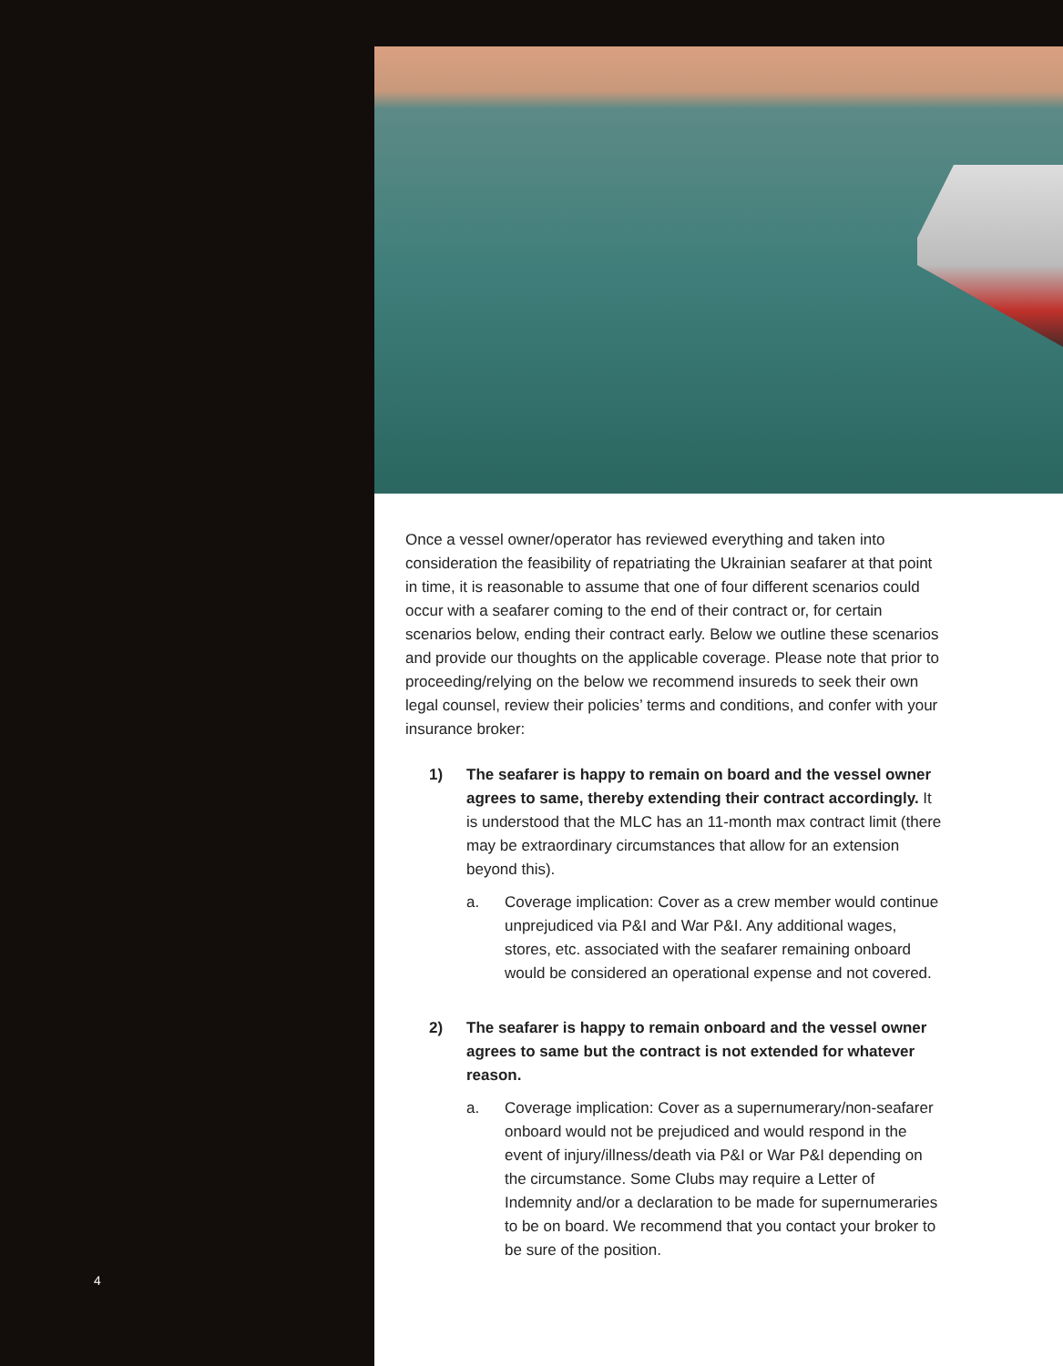4
Once a vessel owner/operator has reviewed everything and taken into consideration the feasibility of repatriating the Ukrainian seafarer at that point in time, it is reasonable to assume that one of four different scenarios could occur with a seafarer coming to the end of their contract or, for certain scenarios below, ending their contract early. Below we outline these scenarios and provide our thoughts on the applicable coverage. Please note that prior to proceeding/relying on the below we recommend insureds to seek their own legal counsel, review their policies’ terms and conditions, and confer with your insurance broker:
1) The seafarer is happy to remain on board and the vessel owner agrees to same, thereby extending their contract accordingly. It is understood that the MLC has an 11-month max contract limit (there may be extraordinary circumstances that allow for an extension beyond this).
a. Coverage implication: Cover as a crew member would continue unprejudiced via P&I and War P&I. Any additional wages, stores, etc. associated with the seafarer remaining onboard would be considered an operational expense and not covered.
2) The seafarer is happy to remain onboard and the vessel owner agrees to same but the contract is not extended for whatever reason.
a. Coverage implication: Cover as a supernumerary/non-seafarer onboard would not be prejudiced and would respond in the event of injury/illness/death via P&I or War P&I depending on the circumstance. Some Clubs may require a Letter of Indemnity and/or a declaration to be made for supernumeraries to be on board. We recommend that you contact your broker to be sure of the position.